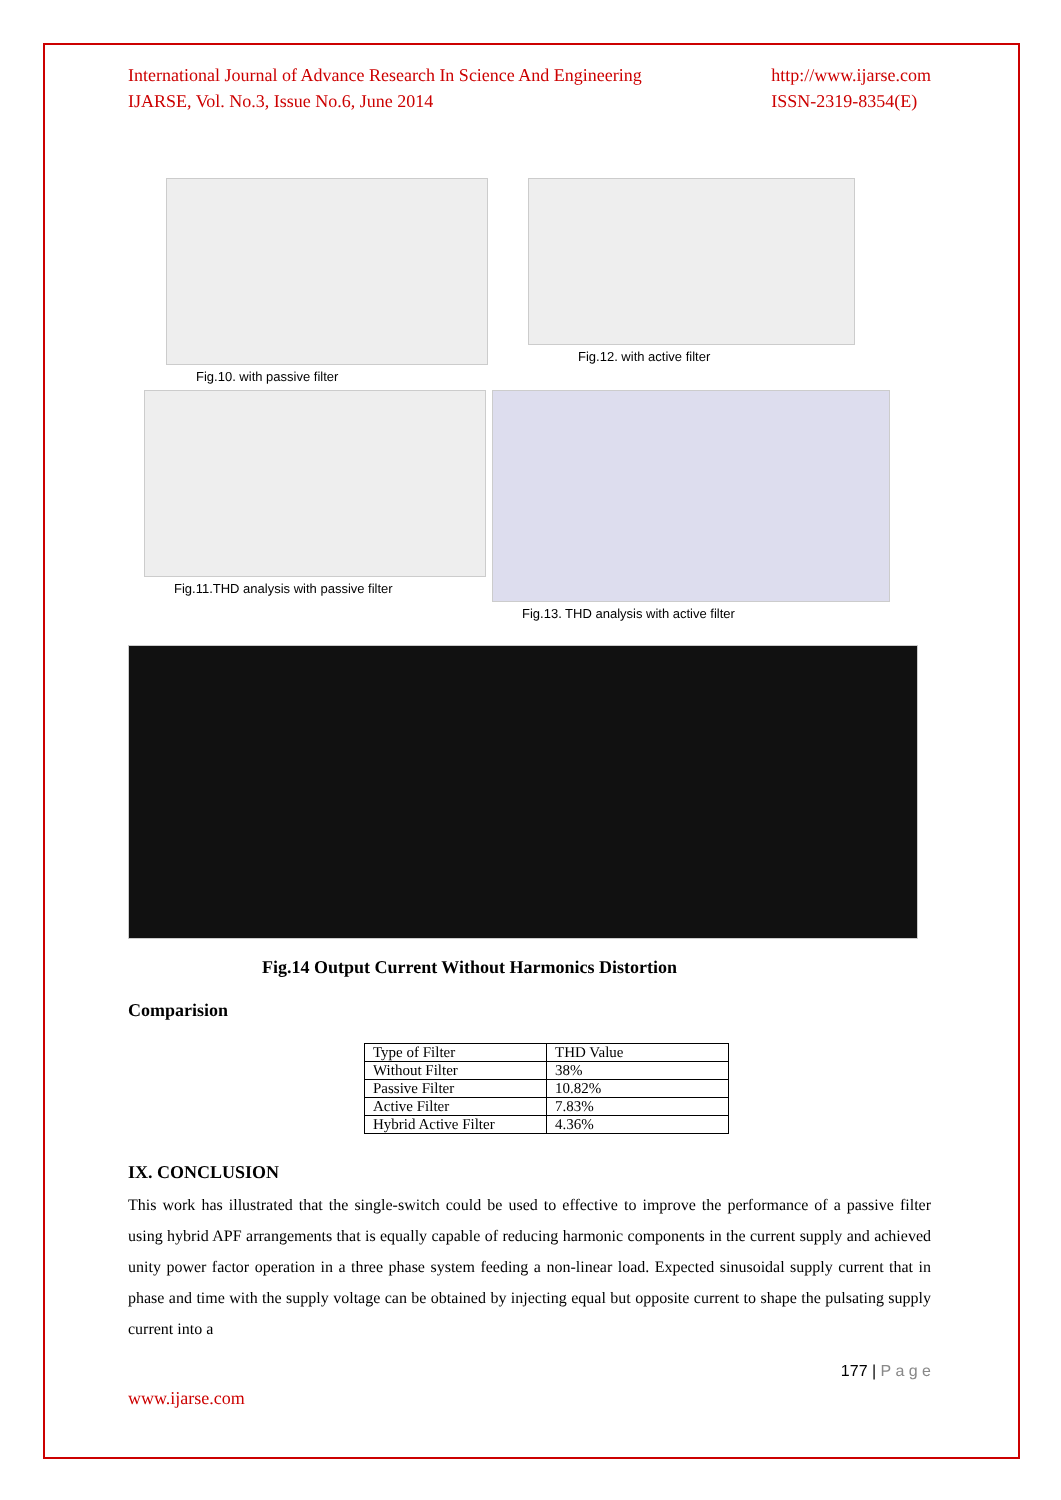International Journal of Advance Research In Science And Engineering
IJARSE, Vol. No.3, Issue No.6, June 2014
http://www.ijarse.com
ISSN-2319-8354(E)
Fig.10. with passive filter Fig.12. with active filter
Fig.11.THD analysis with passive filter
Fig.13. THD analysis with active filter
Fig.14 Output Current Without Harmonics Distortion
Comparision
| Type of Filter | THD Value |
| Without Filter | 38% |
| Passive Filter | 10.82% |
| Active Filter | 7.83% |
| Hybrid Active Filter | 4.36% |
IX. CONCLUSION
This work has illustrated that the single-switch could be used to effective to improve the performance of a passive filter using hybrid APF arrangements that is equally capable of reducing harmonic components in the current supply and achieved unity power factor operation in a three phase system feeding a non-linear load. Expected sinusoidal supply current that in phase and time with the supply voltage can be obtained by injecting equal but opposite current to shape the pulsating supply current into a
177 | P a g e
www.ijarse.com